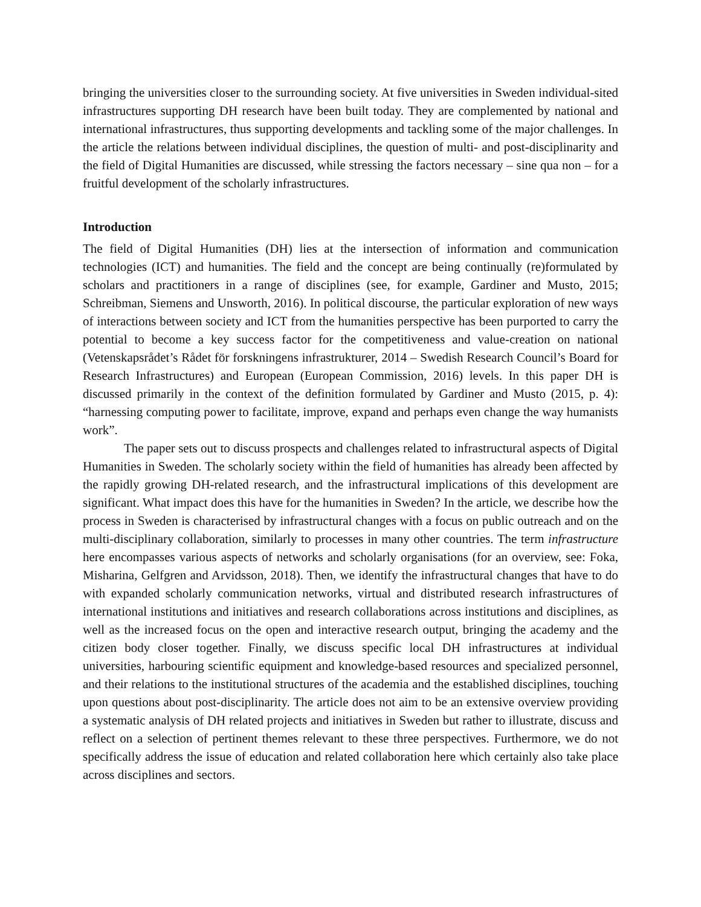bringing the universities closer to the surrounding society. At five universities in Sweden individual-sited infrastructures supporting DH research have been built today. They are complemented by national and international infrastructures, thus supporting developments and tackling some of the major challenges. In the article the relations between individual disciplines, the question of multi- and post-disciplinarity and the field of Digital Humanities are discussed, while stressing the factors necessary – sine qua non – for a fruitful development of the scholarly infrastructures.
Introduction
The field of Digital Humanities (DH) lies at the intersection of information and communication technologies (ICT) and humanities. The field and the concept are being continually (re)formulated by scholars and practitioners in a range of disciplines (see, for example, Gardiner and Musto, 2015; Schreibman, Siemens and Unsworth, 2016). In political discourse, the particular exploration of new ways of interactions between society and ICT from the humanities perspective has been purported to carry the potential to become a key success factor for the competitiveness and value-creation on national (Vetenskapsrådet’s Rådet för forskningens infrastrukturer, 2014 – Swedish Research Council’s Board for Research Infrastructures) and European (European Commission, 2016) levels. In this paper DH is discussed primarily in the context of the definition formulated by Gardiner and Musto (2015, p. 4): “harnessing computing power to facilitate, improve, expand and perhaps even change the way humanists work”.
The paper sets out to discuss prospects and challenges related to infrastructural aspects of Digital Humanities in Sweden. The scholarly society within the field of humanities has already been affected by the rapidly growing DH-related research, and the infrastructural implications of this development are significant. What impact does this have for the humanities in Sweden? In the article, we describe how the process in Sweden is characterised by infrastructural changes with a focus on public outreach and on the multi-disciplinary collaboration, similarly to processes in many other countries. The term infrastructure here encompasses various aspects of networks and scholarly organisations (for an overview, see: Foka, Misharina, Gelfgren and Arvidsson, 2018). Then, we identify the infrastructural changes that have to do with expanded scholarly communication networks, virtual and distributed research infrastructures of international institutions and initiatives and research collaborations across institutions and disciplines, as well as the increased focus on the open and interactive research output, bringing the academy and the citizen body closer together. Finally, we discuss specific local DH infrastructures at individual universities, harbouring scientific equipment and knowledge-based resources and specialized personnel, and their relations to the institutional structures of the academia and the established disciplines, touching upon questions about post-disciplinarity. The article does not aim to be an extensive overview providing a systematic analysis of DH related projects and initiatives in Sweden but rather to illustrate, discuss and reflect on a selection of pertinent themes relevant to these three perspectives. Furthermore, we do not specifically address the issue of education and related collaboration here which certainly also take place across disciplines and sectors.